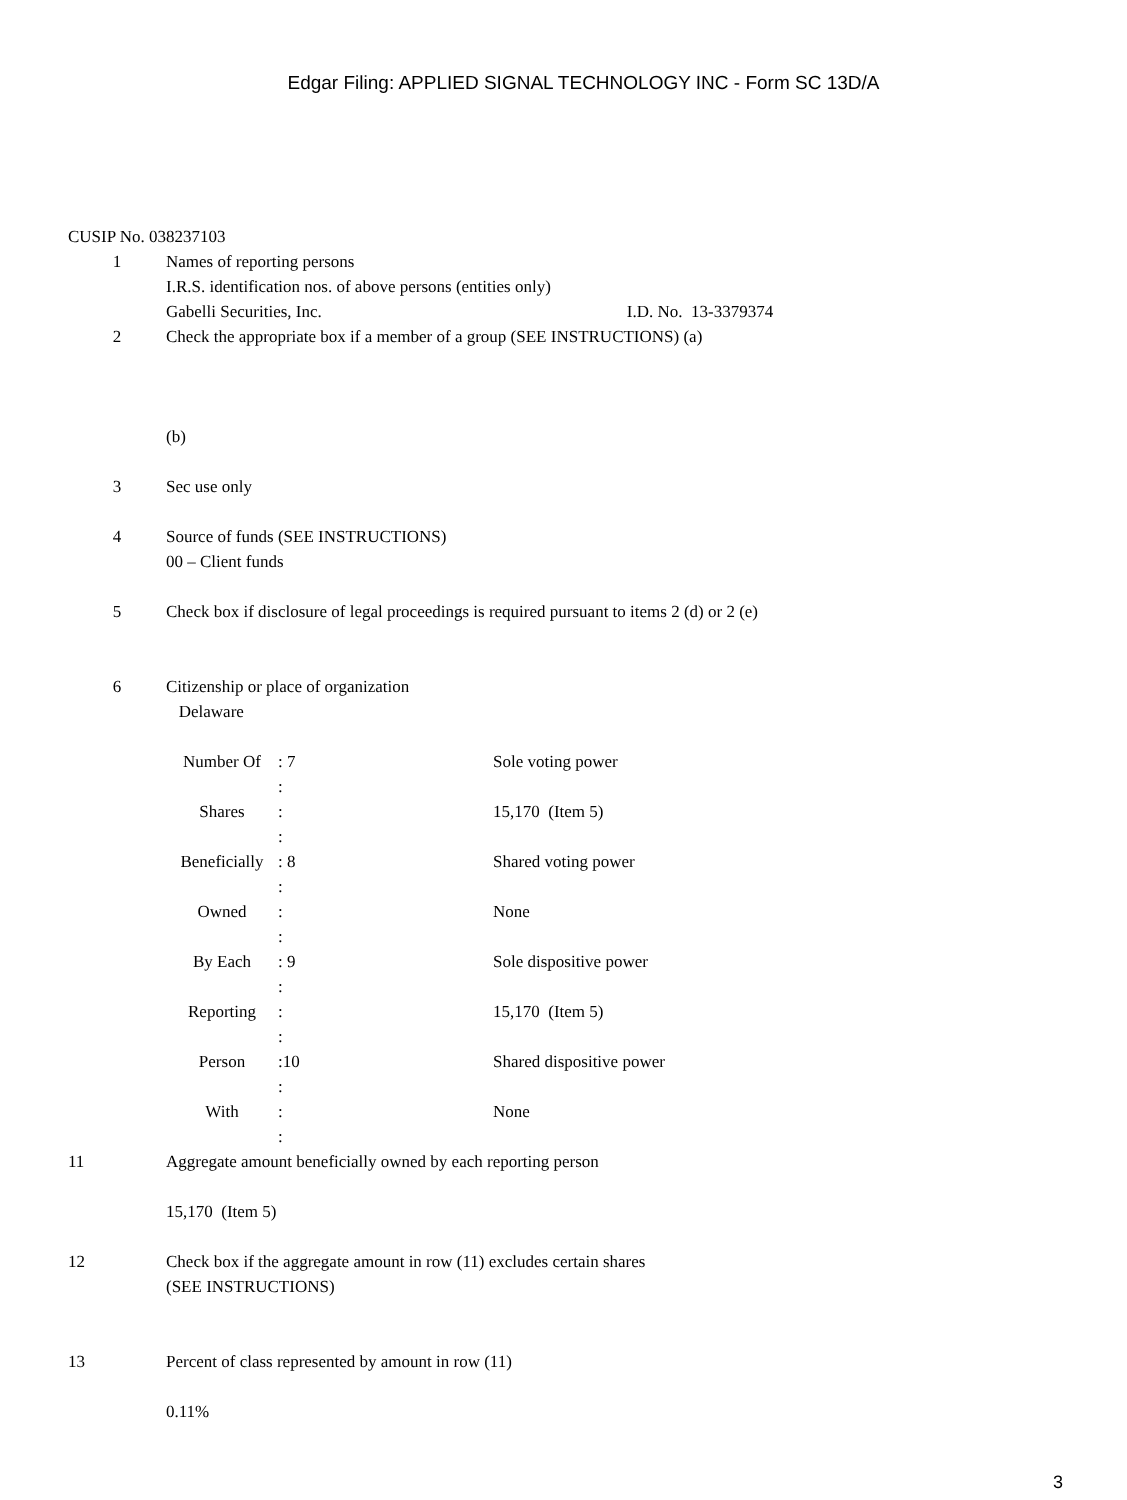Edgar Filing: APPLIED SIGNAL TECHNOLOGY INC - Form SC 13D/A
CUSIP No. 038237103
1 Names of reporting persons
I.R.S. identification nos. of above persons (entities only)
Gabelli Securities, Inc. I.D. No. 13-3379374
2 Check the appropriate box if a member of a group (SEE INSTRUCTIONS) (a)
(b)
3 Sec use only
4 Source of funds (SEE INSTRUCTIONS)
00 – Client funds
5 Check box if disclosure of legal proceedings is required pursuant to items 2 (d) or 2 (e)
6 Citizenship or place of organization
Delaware
| Number Of | : 7 : | Sole voting power |
| Shares | : : | 15,170 (Item 5) |
| Beneficially | : 8 : | Shared voting power |
| Owned | : : | None |
| By Each | : 9 : | Sole dispositive power |
| Reporting | : : | 15,170 (Item 5) |
| Person | :10 : | Shared dispositive power |
| With | : : | None |
11 Aggregate amount beneficially owned by each reporting person
15,170 (Item 5)
12 Check box if the aggregate amount in row (11) excludes certain shares
(SEE INSTRUCTIONS)
13 Percent of class represented by amount in row (11)
0.11%
3